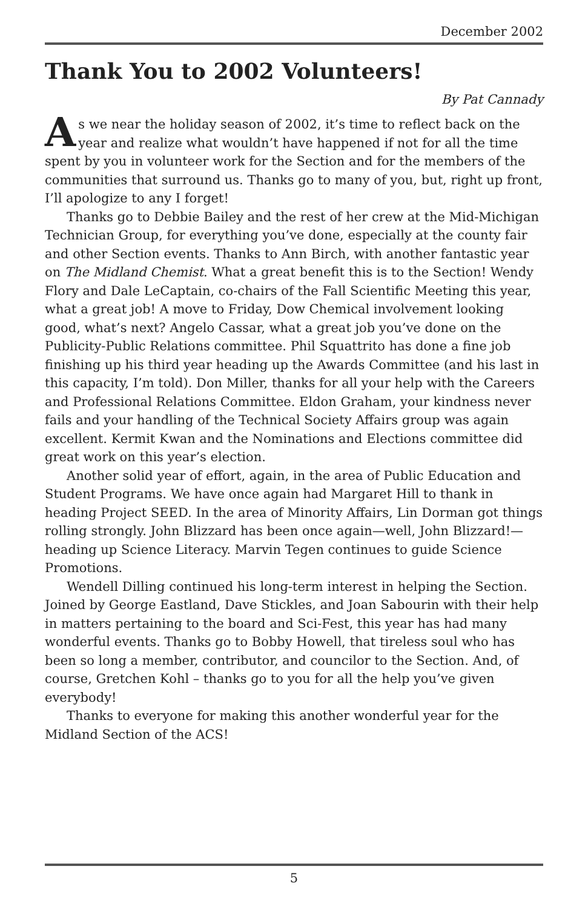December 2002
Thank You to 2002 Volunteers!
By Pat Cannady
As we near the holiday season of 2002, it’s time to reflect back on the year and realize what wouldn’t have happened if not for all the time spent by you in volunteer work for the Section and for the members of the communities that surround us. Thanks go to many of you, but, right up front, I’ll apologize to any I forget!
Thanks go to Debbie Bailey and the rest of her crew at the Mid-Michigan Technician Group, for everything you’ve done, especially at the county fair and other Section events. Thanks to Ann Birch, with another fantastic year on The Midland Chemist. What a great benefit this is to the Section! Wendy Flory and Dale LeCaptain, co-chairs of the Fall Scientific Meeting this year, what a great job! A move to Friday, Dow Chemical involvement looking good, what’s next? Angelo Cassar, what a great job you’ve done on the Publicity-Public Relations committee. Phil Squattrito has done a fine job finishing up his third year heading up the Awards Committee (and his last in this capacity, I’m told). Don Miller, thanks for all your help with the Careers and Professional Relations Committee. Eldon Graham, your kindness never fails and your handling of the Technical Society Affairs group was again excellent. Kermit Kwan and the Nominations and Elections committee did great work on this year’s election.
Another solid year of effort, again, in the area of Public Education and Student Programs. We have once again had Margaret Hill to thank in heading Project SEED. In the area of Minority Affairs, Lin Dorman got things rolling strongly. John Blizzard has been once again—well, John Blizzard!—heading up Science Literacy. Marvin Tegen continues to guide Science Promotions.
Wendell Dilling continued his long-term interest in helping the Section. Joined by George Eastland, Dave Stickles, and Joan Sabourin with their help in matters pertaining to the board and Sci-Fest, this year has had many wonderful events. Thanks go to Bobby Howell, that tireless soul who has been so long a member, contributor, and councilor to the Section. And, of course, Gretchen Kohl – thanks go to you for all the help you’ve given everybody!
Thanks to everyone for making this another wonderful year for the Midland Section of the ACS!
5